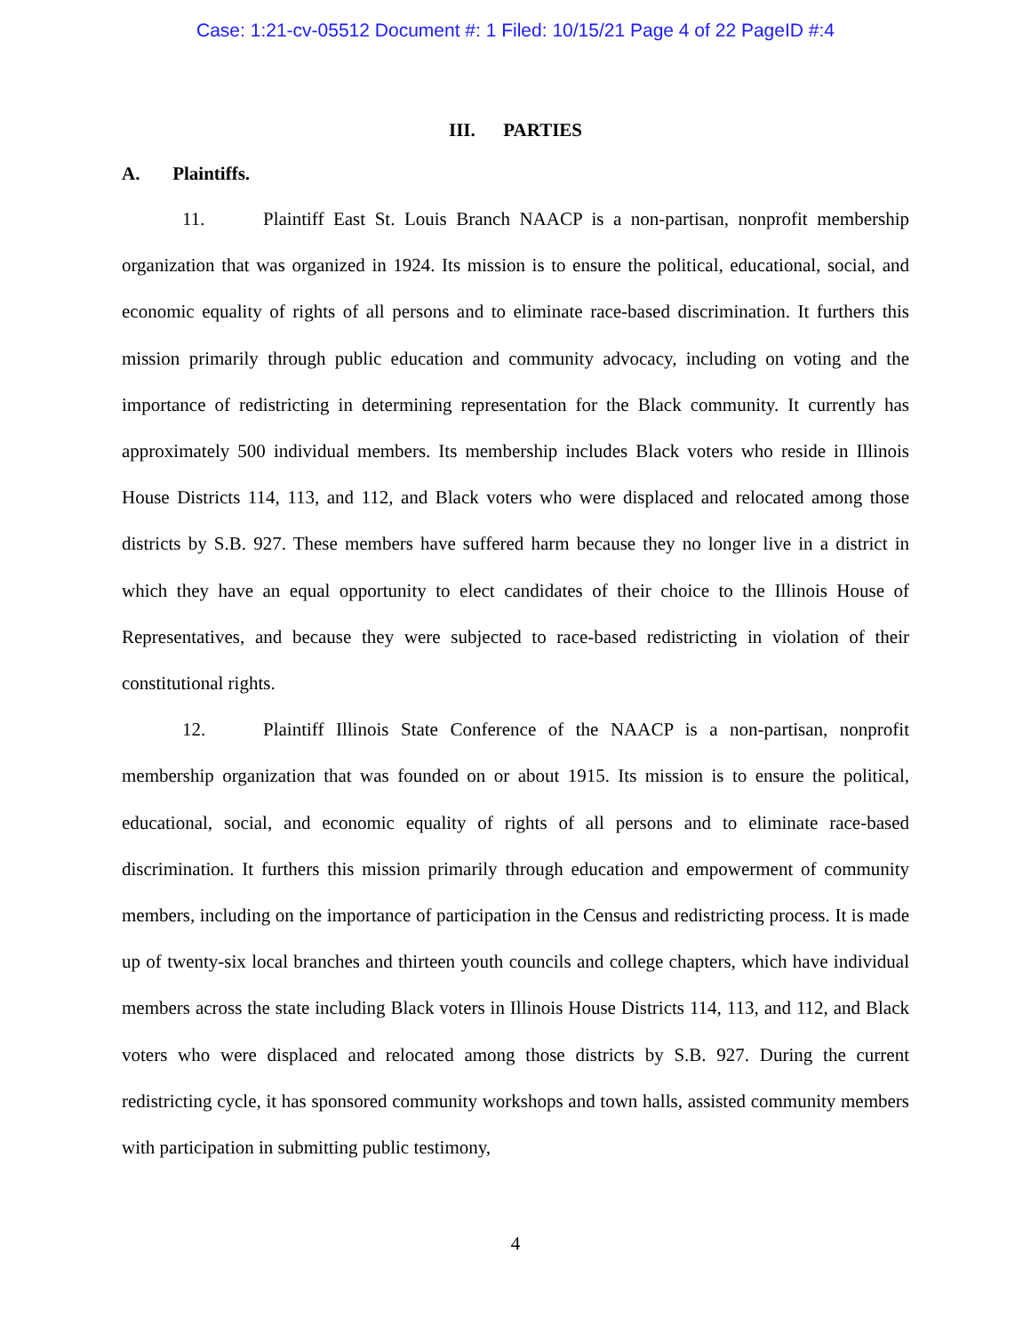Case: 1:21-cv-05512 Document #: 1 Filed: 10/15/21 Page 4 of 22 PageID #:4
III. PARTIES
A. Plaintiffs.
11. Plaintiff East St. Louis Branch NAACP is a non-partisan, nonprofit membership organization that was organized in 1924. Its mission is to ensure the political, educational, social, and economic equality of rights of all persons and to eliminate race-based discrimination. It furthers this mission primarily through public education and community advocacy, including on voting and the importance of redistricting in determining representation for the Black community. It currently has approximately 500 individual members. Its membership includes Black voters who reside in Illinois House Districts 114, 113, and 112, and Black voters who were displaced and relocated among those districts by S.B. 927. These members have suffered harm because they no longer live in a district in which they have an equal opportunity to elect candidates of their choice to the Illinois House of Representatives, and because they were subjected to race-based redistricting in violation of their constitutional rights.
12. Plaintiff Illinois State Conference of the NAACP is a non-partisan, nonprofit membership organization that was founded on or about 1915. Its mission is to ensure the political, educational, social, and economic equality of rights of all persons and to eliminate race-based discrimination. It furthers this mission primarily through education and empowerment of community members, including on the importance of participation in the Census and redistricting process. It is made up of twenty-six local branches and thirteen youth councils and college chapters, which have individual members across the state including Black voters in Illinois House Districts 114, 113, and 112, and Black voters who were displaced and relocated among those districts by S.B. 927. During the current redistricting cycle, it has sponsored community workshops and town halls, assisted community members with participation in submitting public testimony,
4